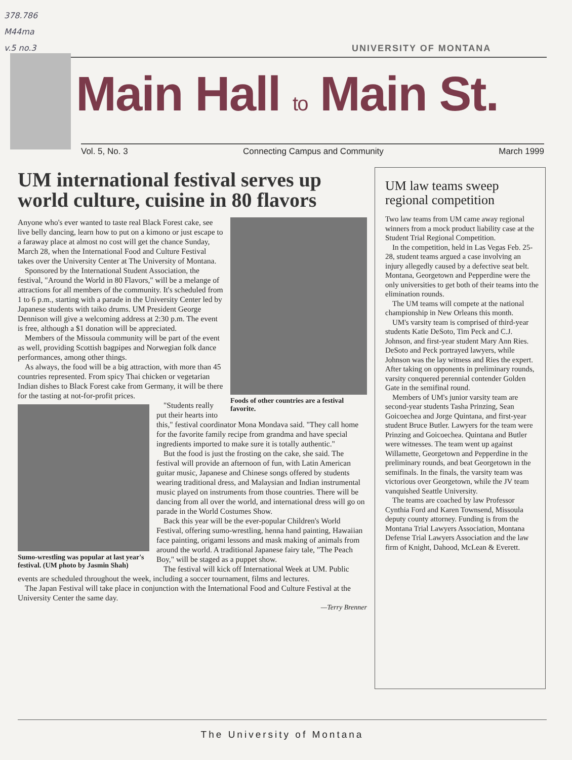378.786
M44ma
v.5 no.3
UNIVERSITY OF MONTANA
Main Hall to Main St.
Vol. 5, No. 3 Connecting Campus and Community March 1999
UM international festival serves up world culture, cuisine in 80 flavors
Foods of other countries are a festival favorite.
Anyone who's ever wanted to taste real Black Forest cake, see live belly dancing, learn how to put on a kimono or just escape to a faraway place at almost no cost will get the chance Sunday, March 28, when the International Food and Culture Festival takes over the University Center at The University of Montana.
Sponsored by the International Student Association, the festival, "Around the World in 80 Flavors," will be a melange of attractions for all members of the community. It's scheduled from 1 to 6 p.m., starting with a parade in the University Center led by Japanese students with taiko drums. UM President George Dennison will give a welcoming address at 2:30 p.m. The event is free, although a $1 donation will be appreciated.
Members of the Missoula community will be part of the event as well, providing Scottish bagpipes and Norwegian folk dance performances, among other things.
As always, the food will be a big attraction, with more than 45 countries represented. From spicy Thai chicken or vegetarian Indian dishes to Black Forest cake from Germany, it will be there for the tasting at not-for-profit prices.
Sumo-wrestling was popular at last year's festival. (UM photo by Jasmin Shah)
"Students really put their hearts into this," festival coordinator Mona Mondava said. "They call home for the favorite family recipe from grandma and have special ingredients imported to make sure it is totally authentic."
But the food is just the frosting on the cake, she said. The festival will provide an afternoon of fun, with Latin American guitar music, Japanese and Chinese songs offered by students wearing traditional dress, and Malaysian and Indian instrumental music played on instruments from those countries. There will be dancing from all over the world, and international dress will go on parade in the World Costumes Show.
Back this year will be the ever-popular Children's World Festival, offering sumo-wrestling, henna hand painting, Hawaiian face painting, origami lessons and mask making of animals from around the world. A traditional Japanese fairy tale, "The Peach Boy," will be staged as a puppet show.
The festival will kick off International Week at UM. Public events are scheduled throughout the week, including a soccer tournament, films and lectures.
The Japan Festival will take place in conjunction with the International Food and Culture Festival at the University Center the same day.
—Terry Brenner
UM law teams sweep regional competition
Two law teams from UM came away regional winners from a mock product liability case at the Student Trial Regional Competition.
In the competition, held in Las Vegas Feb. 25-28, student teams argued a case involving an injury allegedly caused by a defective seat belt. Montana, Georgetown and Pepperdine were the only universities to get both of their teams into the elimination rounds.
The UM teams will compete at the national championship in New Orleans this month.
UM's varsity team is comprised of third-year students Katie DeSoto, Tim Peck and C.J. Johnson, and first-year student Mary Ann Ries. DeSoto and Peck portrayed lawyers, while Johnson was the lay witness and Ries the expert. After taking on opponents in preliminary rounds, varsity conquered perennial contender Golden Gate in the semifinal round.
Members of UM's junior varsity team are second-year students Tasha Prinzing, Sean Goicoechea and Jorge Quintana, and first-year student Bruce Butler. Lawyers for the team were Prinzing and Goicoechea. Quintana and Butler were witnesses. The team went up against Willamette, Georgetown and Pepperdine in the preliminary rounds, and beat Georgetown in the semifinals. In the finals, the varsity team was victorious over Georgetown, while the JV team vanquished Seattle University.
The teams are coached by law Professor Cynthia Ford and Karen Townsend, Missoula deputy county attorney. Funding is from the Montana Trial Lawyers Association, Montana Defense Trial Lawyers Association and the law firm of Knight, Dahood, McLean & Everett.
The University of Montana